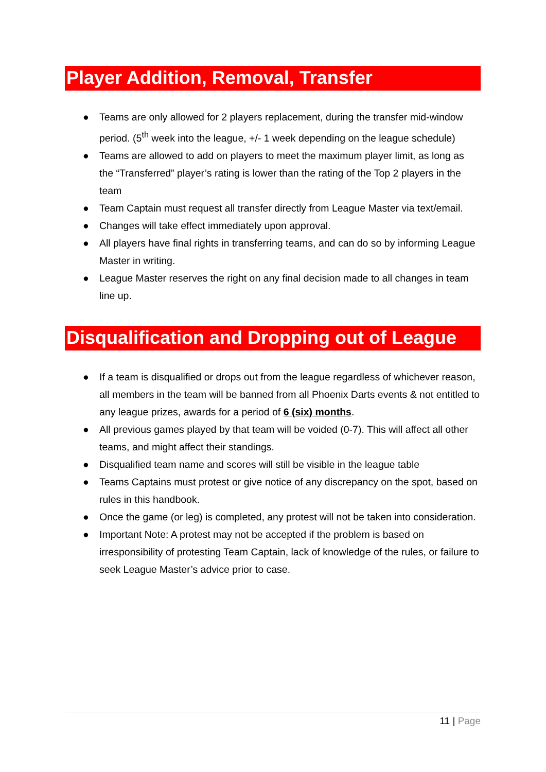Player Addition, Removal, Transfer
● Teams are only allowed for 2 players replacement, during the transfer mid-window period. (5<sup>th</sup> week into the league, +/- 1 week depending on the league schedule)
● Teams are allowed to add on players to meet the maximum player limit, as long as the “Transferred” player’s rating is lower than the rating of the Top 2 players in the team
● Team Captain must request all transfer directly from League Master via text/email.
● Changes will take effect immediately upon approval.
● All players have final rights in transferring teams, and can do so by informing League Master in writing.
● League Master reserves the right on any final decision made to all changes in team line up.
Disqualification and Dropping out of League
● If a team is disqualified or drops out from the league regardless of whichever reason, all members in the team will be banned from all Phoenix Darts events & not entitled to any league prizes, awards for a period of 6 (six) months.
● All previous games played by that team will be voided (0-7). This will affect all other teams, and might affect their standings.
● Disqualified team name and scores will still be visible in the league table
● Teams Captains must protest or give notice of any discrepancy on the spot, based on rules in this handbook.
● Once the game (or leg) is completed, any protest will not be taken into consideration.
● Important Note: A protest may not be accepted if the problem is based on irresponsibility of protesting Team Captain, lack of knowledge of the rules, or failure to seek League Master’s advice prior to case.
11 | Page